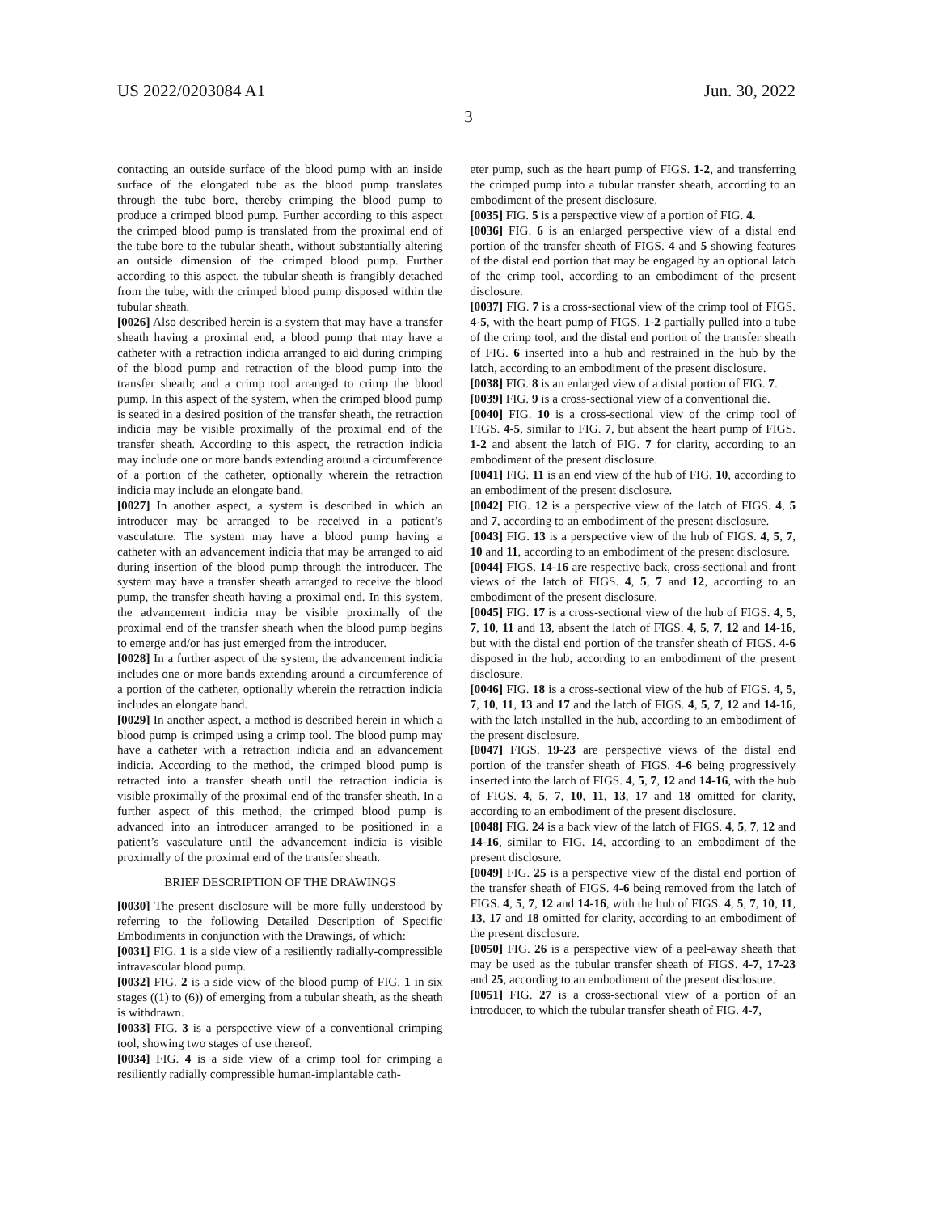US 2022/0203084 A1 Jun. 30, 2022
3
contacting an outside surface of the blood pump with an inside surface of the elongated tube as the blood pump translates through the tube bore, thereby crimping the blood pump to produce a crimped blood pump. Further according to this aspect the crimped blood pump is translated from the proximal end of the tube bore to the tubular sheath, without substantially altering an outside dimension of the crimped blood pump. Further according to this aspect, the tubular sheath is frangibly detached from the tube, with the crimped blood pump disposed within the tubular sheath.
[0026] Also described herein is a system that may have a transfer sheath having a proximal end, a blood pump that may have a catheter with a retraction indicia arranged to aid during crimping of the blood pump and retraction of the blood pump into the transfer sheath; and a crimp tool arranged to crimp the blood pump. In this aspect of the system, when the crimped blood pump is seated in a desired position of the transfer sheath, the retraction indicia may be visible proximally of the proximal end of the transfer sheath. According to this aspect, the retraction indicia may include one or more bands extending around a circumference of a portion of the catheter, optionally wherein the retraction indicia may include an elongate band.
[0027] In another aspect, a system is described in which an introducer may be arranged to be received in a patient’s vasculature. The system may have a blood pump having a catheter with an advancement indicia that may be arranged to aid during insertion of the blood pump through the introducer. The system may have a transfer sheath arranged to receive the blood pump, the transfer sheath having a proximal end. In this system, the advancement indicia may be visible proximally of the proximal end of the transfer sheath when the blood pump begins to emerge and/or has just emerged from the introducer.
[0028] In a further aspect of the system, the advancement indicia includes one or more bands extending around a circumference of a portion of the catheter, optionally wherein the retraction indicia includes an elongate band.
[0029] In another aspect, a method is described herein in which a blood pump is crimped using a crimp tool. The blood pump may have a catheter with a retraction indicia and an advancement indicia. According to the method, the crimped blood pump is retracted into a transfer sheath until the retraction indicia is visible proximally of the proximal end of the transfer sheath. In a further aspect of this method, the crimped blood pump is advanced into an introducer arranged to be positioned in a patient’s vasculature until the advancement indicia is visible proximally of the proximal end of the transfer sheath.
BRIEF DESCRIPTION OF THE DRAWINGS
[0030] The present disclosure will be more fully understood by referring to the following Detailed Description of Specific Embodiments in conjunction with the Drawings, of which:
[0031] FIG. 1 is a side view of a resiliently radially-compressible intravascular blood pump.
[0032] FIG. 2 is a side view of the blood pump of FIG. 1 in six stages ((1) to (6)) of emerging from a tubular sheath, as the sheath is withdrawn.
[0033] FIG. 3 is a perspective view of a conventional crimping tool, showing two stages of use thereof.
[0034] FIG. 4 is a side view of a crimp tool for crimping a resiliently radially compressible human-implantable cath-
eter pump, such as the heart pump of FIGS. 1-2, and transferring the crimped pump into a tubular transfer sheath, according to an embodiment of the present disclosure.
[0035] FIG. 5 is a perspective view of a portion of FIG. 4.
[0036] FIG. 6 is an enlarged perspective view of a distal end portion of the transfer sheath of FIGS. 4 and 5 showing features of the distal end portion that may be engaged by an optional latch of the crimp tool, according to an embodiment of the present disclosure.
[0037] FIG. 7 is a cross-sectional view of the crimp tool of FIGS. 4-5, with the heart pump of FIGS. 1-2 partially pulled into a tube of the crimp tool, and the distal end portion of the transfer sheath of FIG. 6 inserted into a hub and restrained in the hub by the latch, according to an embodiment of the present disclosure.
[0038] FIG. 8 is an enlarged view of a distal portion of FIG. 7.
[0039] FIG. 9 is a cross-sectional view of a conventional die.
[0040] FIG. 10 is a cross-sectional view of the crimp tool of FIGS. 4-5, similar to FIG. 7, but absent the heart pump of FIGS. 1-2 and absent the latch of FIG. 7 for clarity, according to an embodiment of the present disclosure.
[0041] FIG. 11 is an end view of the hub of FIG. 10, according to an embodiment of the present disclosure.
[0042] FIG. 12 is a perspective view of the latch of FIGS. 4, 5 and 7, according to an embodiment of the present disclosure.
[0043] FIG. 13 is a perspective view of the hub of FIGS. 4, 5, 7, 10 and 11, according to an embodiment of the present disclosure.
[0044] FIGS. 14-16 are respective back, cross-sectional and front views of the latch of FIGS. 4, 5, 7 and 12, according to an embodiment of the present disclosure.
[0045] FIG. 17 is a cross-sectional view of the hub of FIGS. 4, 5, 7, 10, 11 and 13, absent the latch of FIGS. 4, 5, 7, 12 and 14-16, but with the distal end portion of the transfer sheath of FIGS. 4-6 disposed in the hub, according to an embodiment of the present disclosure.
[0046] FIG. 18 is a cross-sectional view of the hub of FIGS. 4, 5, 7, 10, 11, 13 and 17 and the latch of FIGS. 4, 5, 7, 12 and 14-16, with the latch installed in the hub, according to an embodiment of the present disclosure.
[0047] FIGS. 19-23 are perspective views of the distal end portion of the transfer sheath of FIGS. 4-6 being progressively inserted into the latch of FIGS. 4, 5, 7, 12 and 14-16, with the hub of FIGS. 4, 5, 7, 10, 11, 13, 17 and 18 omitted for clarity, according to an embodiment of the present disclosure.
[0048] FIG. 24 is a back view of the latch of FIGS. 4, 5, 7, 12 and 14-16, similar to FIG. 14, according to an embodiment of the present disclosure.
[0049] FIG. 25 is a perspective view of the distal end portion of the transfer sheath of FIGS. 4-6 being removed from the latch of FIGS. 4, 5, 7, 12 and 14-16, with the hub of FIGS. 4, 5, 7, 10, 11, 13, 17 and 18 omitted for clarity, according to an embodiment of the present disclosure.
[0050] FIG. 26 is a perspective view of a peel-away sheath that may be used as the tubular transfer sheath of FIGS. 4-7, 17-23 and 25, according to an embodiment of the present disclosure.
[0051] FIG. 27 is a cross-sectional view of a portion of an introducer, to which the tubular transfer sheath of FIG. 4-7,